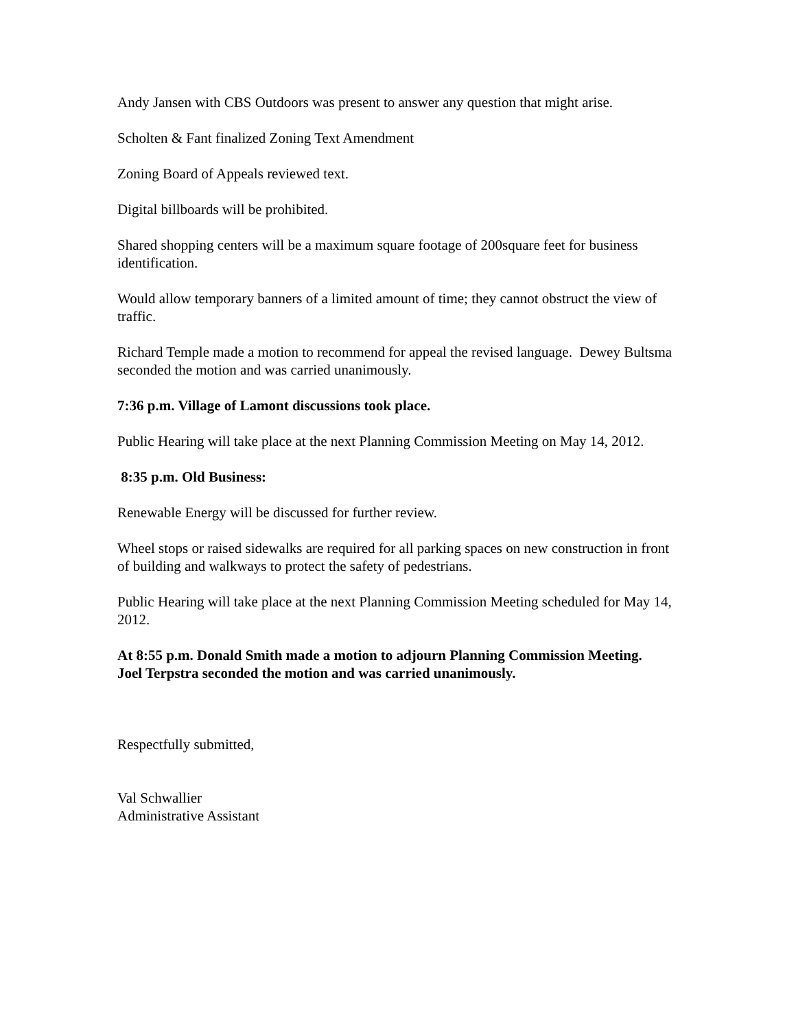Andy Jansen with CBS Outdoors was present to answer any question that might arise.
Scholten & Fant finalized Zoning Text Amendment
Zoning Board of Appeals reviewed text.
Digital billboards will be prohibited.
Shared shopping centers will be a maximum square footage of 200square feet for business identification.
Would allow temporary banners of a limited amount of time; they cannot obstruct the view of traffic.
Richard Temple made a motion to recommend for appeal the revised language. Dewey Bultsma seconded the motion and was carried unanimously.
7:36 p.m. Village of Lamont discussions took place.
Public Hearing will take place at the next Planning Commission Meeting on May 14, 2012.
8:35 p.m. Old Business:
Renewable Energy will be discussed for further review.
Wheel stops or raised sidewalks are required for all parking spaces on new construction in front of building and walkways to protect the safety of pedestrians.
Public Hearing will take place at the next Planning Commission Meeting scheduled for May 14, 2012.
At 8:55 p.m. Donald Smith made a motion to adjourn Planning Commission Meeting.
Joel Terpstra seconded the motion and was carried unanimously.
Respectfully submitted,
Val Schwallier
Administrative Assistant